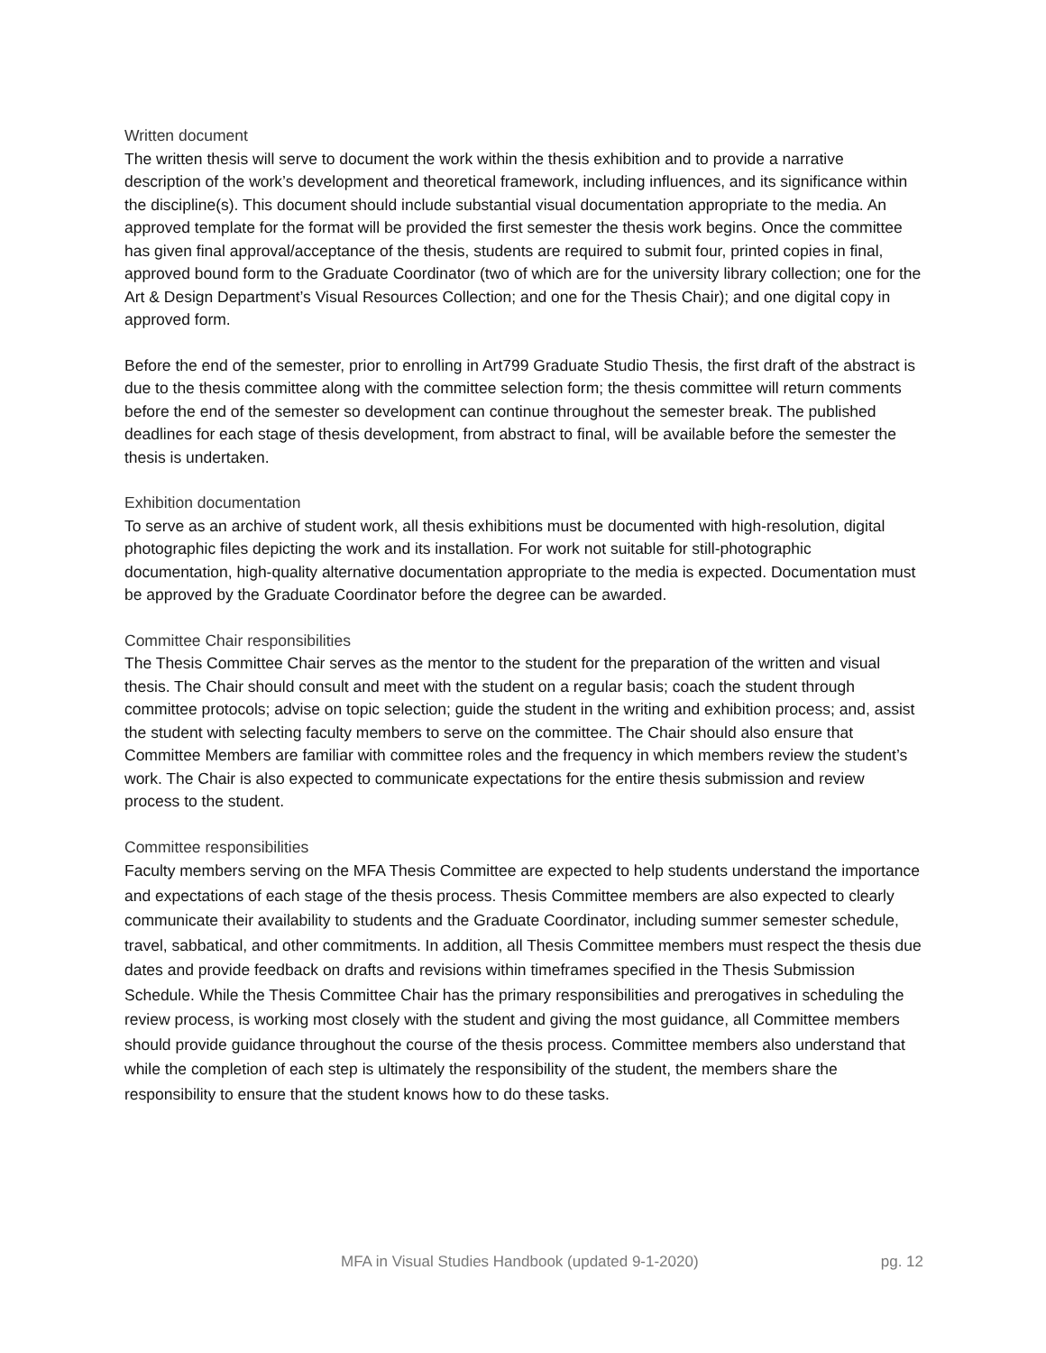Written document
The written thesis will serve to document the work within the thesis exhibition and to provide a narrative description of the work’s development and theoretical framework, including influences, and its significance within the discipline(s). This document should include substantial visual documentation appropriate to the media. An approved template for the format will be provided the first semester the thesis work begins. Once the committee has given final approval/acceptance of the thesis, students are required to submit four, printed copies in final, approved bound form to the Graduate Coordinator (two of which are for the university library collection; one for the Art & Design Department’s Visual Resources Collection; and one for the Thesis Chair); and one digital copy in approved form.
Before the end of the semester, prior to enrolling in Art799 Graduate Studio Thesis, the first draft of the abstract is due to the thesis committee along with the committee selection form; the thesis committee will return comments before the end of the semester so development can continue throughout the semester break. The published deadlines for each stage of thesis development, from abstract to final, will be available before the semester the thesis is undertaken.
Exhibition documentation
To serve as an archive of student work, all thesis exhibitions must be documented with high-resolution, digital photographic files depicting the work and its installation. For work not suitable for still-photographic documentation, high-quality alternative documentation appropriate to the media is expected. Documentation must be approved by the Graduate Coordinator before the degree can be awarded.
Committee Chair responsibilities
The Thesis Committee Chair serves as the mentor to the student for the preparation of the written and visual thesis. The Chair should consult and meet with the student on a regular basis; coach the student through committee protocols; advise on topic selection; guide the student in the writing and exhibition process; and, assist the student with selecting faculty members to serve on the committee. The Chair should also ensure that Committee Members are familiar with committee roles and the frequency in which members review the student’s work. The Chair is also expected to communicate expectations for the entire thesis submission and review process to the student.
Committee responsibilities
Faculty members serving on the MFA Thesis Committee are expected to help students understand the importance and expectations of each stage of the thesis process. Thesis Committee members are also expected to clearly communicate their availability to students and the Graduate Coordinator, including summer semester schedule, travel, sabbatical, and other commitments. In addition, all Thesis Committee members must respect the thesis due dates and provide feedback on drafts and revisions within timeframes specified in the Thesis Submission Schedule. While the Thesis Committee Chair has the primary responsibilities and prerogatives in scheduling the review process, is working most closely with the student and giving the most guidance, all Committee members should provide guidance throughout the course of the thesis process. Committee members also understand that while the completion of each step is ultimately the responsibility of the student, the members share the responsibility to ensure that the student knows how to do these tasks.
MFA in Visual Studies Handbook (updated 9-1-2020) pg. 12